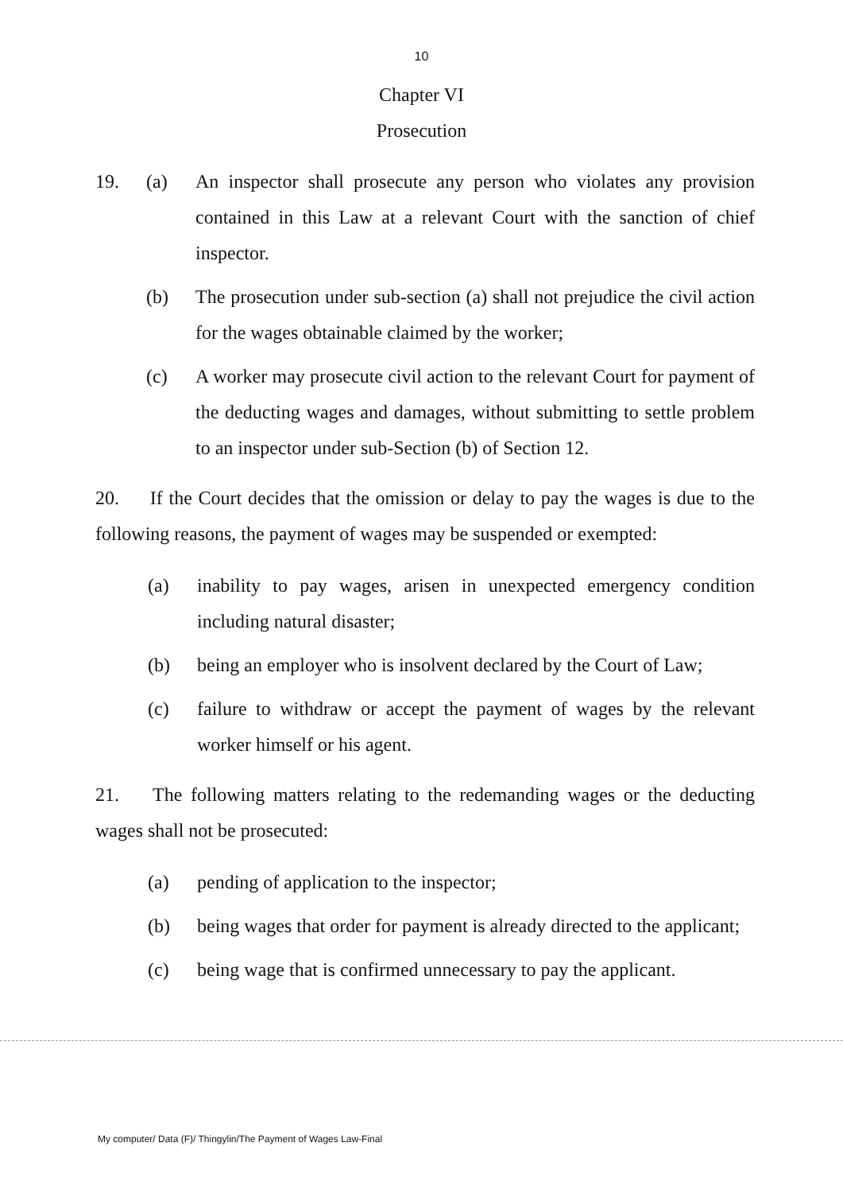10
Chapter VI
Prosecution
19. (a) An inspector shall prosecute any person who violates any provision contained in this Law at a relevant Court with the sanction of chief inspector.
(b) The prosecution under sub-section (a) shall not prejudice the civil action for the wages obtainable claimed by the worker;
(c) A worker may prosecute civil action to the relevant Court for payment of the deducting wages and damages, without submitting to settle problem to an inspector under sub-Section (b) of Section 12.
20. If the Court decides that the omission or delay to pay the wages is due to the following reasons, the payment of wages may be suspended or exempted:
(a) inability to pay wages, arisen in unexpected emergency condition including natural disaster;
(b) being an employer who is insolvent declared by the Court of Law;
(c) failure to withdraw or accept the payment of wages by the relevant worker himself or his agent.
21. The following matters relating to the redemanding wages or the deducting wages shall not be prosecuted:
(a) pending of application to the inspector;
(b) being wages that order for payment is already directed to the applicant;
(c) being wage that is confirmed unnecessary to pay the applicant.
My computer/ Data (F)/ Thingylin/The Payment of Wages Law-Final